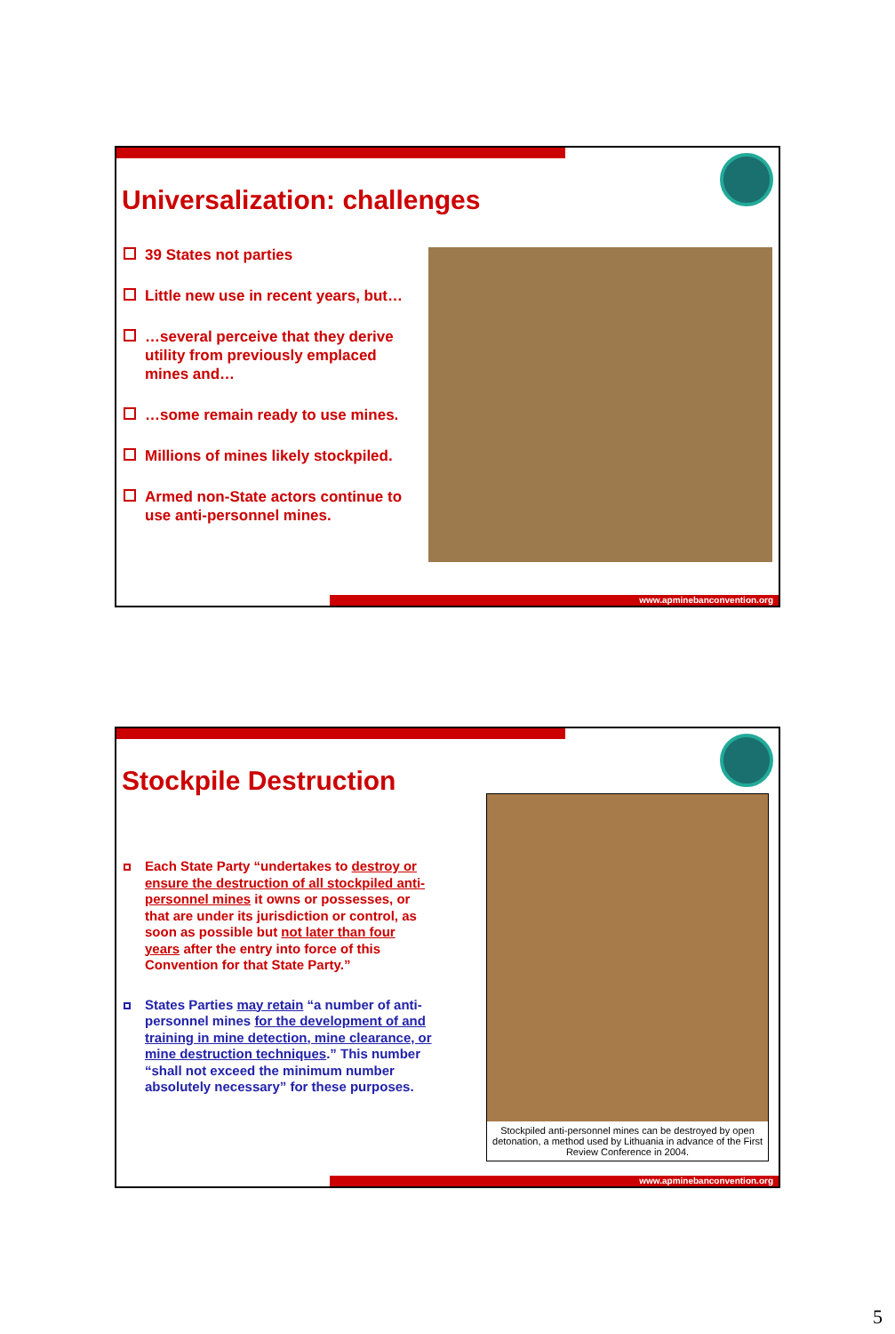Universalization: challenges
39 States not parties
Little new use in recent years, but…
…several perceive that they derive utility from previously emplaced mines and…
…some remain ready to use mines.
Millions of mines likely stockpiled.
Armed non-State actors continue to use anti-personnel mines.
www.apminebanconvention.org
Stockpile Destruction
Each State Party “undertakes to destroy or ensure the destruction of all stockpiled anti-personnel mines it owns or possesses, or that are under its jurisdiction or control, as soon as possible but not later than four years after the entry into force of this Convention for that State Party.”
States Parties may retain “a number of anti-personnel mines for the development of and training in mine detection, mine clearance, or mine destruction techniques.” This number “shall not exceed the minimum number absolutely necessary” for these purposes.
Stockpiled anti-personnel mines can be destroyed by open detonation, a method used by Lithuania in advance of the First Review Conference in 2004.
www.apminebanconvention.org
5